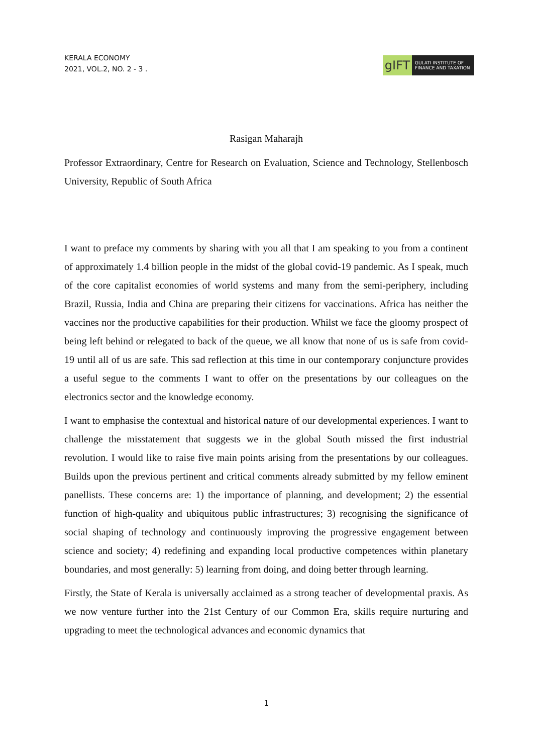KERALA ECONOMY
2021, VOL.2, NO. 2 - 3 .
gIFT
GULATI INSTITUTE OF FINANCE AND TAXATION
Rasigan Maharajh
Professor Extraordinary, Centre for Research on Evaluation, Science and Technology, Stellenbosch University, Republic of South Africa
I want to preface my comments by sharing with you all that I am speaking to you from a continent of approximately 1.4 billion people in the midst of the global covid-19 pandemic. As I speak, much of the core capitalist economies of world systems and many from the semi-periphery, including Brazil, Russia, India and China are preparing their citizens for vaccinations. Africa has neither the vaccines nor the productive capabilities for their production. Whilst we face the gloomy prospect of being left behind or relegated to back of the queue, we all know that none of us is safe from covid-19 until all of us are safe. This sad reflection at this time in our contemporary conjuncture provides a useful segue to the comments I want to offer on the presentations by our colleagues on the electronics sector and the knowledge economy.
I want to emphasise the contextual and historical nature of our developmental experiences. I want to challenge the misstatement that suggests we in the global South missed the first industrial revolution. I would like to raise five main points arising from the presentations by our colleagues. Builds upon the previous pertinent and critical comments already submitted by my fellow eminent panellists. These concerns are: 1) the importance of planning, and development; 2) the essential function of high-quality and ubiquitous public infrastructures; 3) recognising the significance of social shaping of technology and continuously improving the progressive engagement between science and society; 4) redefining and expanding local productive competences within planetary boundaries, and most generally: 5) learning from doing, and doing better through learning.
Firstly, the State of Kerala is universally acclaimed as a strong teacher of developmental praxis. As we now venture further into the 21st Century of our Common Era, skills require nurturing and upgrading to meet the technological advances and economic dynamics that
1